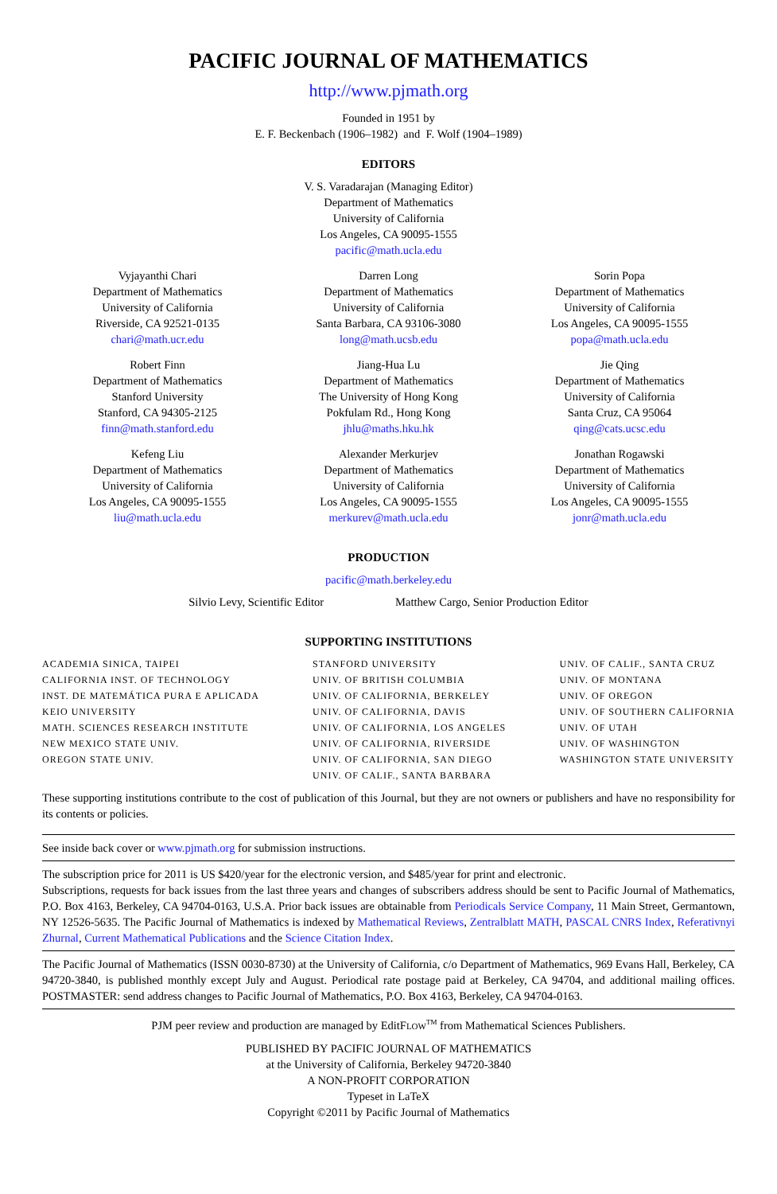PACIFIC JOURNAL OF MATHEMATICS
http://www.pjmath.org
Founded in 1951 by
E. F. Beckenbach (1906–1982) and F. Wolf (1904–1989)
EDITORS
V. S. Varadarajan (Managing Editor)
Department of Mathematics
University of California
Los Angeles, CA 90095-1555
pacific@math.ucla.edu
Vyjayanthi Chari
Department of Mathematics
University of California
Riverside, CA 92521-0135
chari@math.ucr.edu
Darren Long
Department of Mathematics
University of California
Santa Barbara, CA 93106-3080
long@math.ucsb.edu
Sorin Popa
Department of Mathematics
University of California
Los Angeles, CA 90095-1555
popa@math.ucla.edu
Robert Finn
Department of Mathematics
Stanford University
Stanford, CA 94305-2125
finn@math.stanford.edu
Jiang-Hua Lu
Department of Mathematics
The University of Hong Kong
Pokfulam Rd., Hong Kong
jhlu@maths.hku.hk
Jie Qing
Department of Mathematics
University of California
Santa Cruz, CA 95064
qing@cats.ucsc.edu
Kefeng Liu
Department of Mathematics
University of California
Los Angeles, CA 90095-1555
liu@math.ucla.edu
Alexander Merkurjev
Department of Mathematics
University of California
Los Angeles, CA 90095-1555
merkurev@math.ucla.edu
Jonathan Rogawski
Department of Mathematics
University of California
Los Angeles, CA 90095-1555
jonr@math.ucla.edu
PRODUCTION
pacific@math.berkeley.edu
Silvio Levy, Scientific Editor Matthew Cargo, Senior Production Editor
SUPPORTING INSTITUTIONS
ACADEMIA SINICA, TAIPEI
CALIFORNIA INST. OF TECHNOLOGY
INST. DE MATEMÁTICA PURA E APLICADA
KEIO UNIVERSITY
MATH. SCIENCES RESEARCH INSTITUTE
NEW MEXICO STATE UNIV.
OREGON STATE UNIV.
STANFORD UNIVERSITY
UNIV. OF BRITISH COLUMBIA
UNIV. OF CALIFORNIA, BERKELEY
UNIV. OF CALIFORNIA, DAVIS
UNIV. OF CALIFORNIA, LOS ANGELES
UNIV. OF CALIFORNIA, RIVERSIDE
UNIV. OF CALIFORNIA, SAN DIEGO
UNIV. OF CALIF., SANTA BARBARA
UNIV. OF CALIF., SANTA CRUZ
UNIV. OF MONTANA
UNIV. OF OREGON
UNIV. OF SOUTHERN CALIFORNIA
UNIV. OF UTAH
UNIV. OF WASHINGTON
WASHINGTON STATE UNIVERSITY
These supporting institutions contribute to the cost of publication of this Journal, but they are not owners or publishers and have no responsibility for its contents or policies.
See inside back cover or www.pjmath.org for submission instructions.
The subscription price for 2011 is US $420/year for the electronic version, and $485/year for print and electronic.
Subscriptions, requests for back issues from the last three years and changes of subscribers address should be sent to Pacific Journal of Mathematics, P.O. Box 4163, Berkeley, CA 94704-0163, U.S.A. Prior back issues are obtainable from Periodicals Service Company, 11 Main Street, Germantown, NY 12526-5635. The Pacific Journal of Mathematics is indexed by Mathematical Reviews, Zentralblatt MATH, PASCAL CNRS Index, Referativnyi Zhurnal, Current Mathematical Publications and the Science Citation Index.
The Pacific Journal of Mathematics (ISSN 0030-8730) at the University of California, c/o Department of Mathematics, 969 Evans Hall, Berkeley, CA 94720-3840, is published monthly except July and August. Periodical rate postage paid at Berkeley, CA 94704, and additional mailing offices. POSTMASTER: send address changes to Pacific Journal of Mathematics, P.O. Box 4163, Berkeley, CA 94704-0163.
PJM peer review and production are managed by EditFLOW<sup>TM</sup> from Mathematical Sciences Publishers.
PUBLISHED BY PACIFIC JOURNAL OF MATHEMATICS
at the University of California, Berkeley 94720-3840
A NON-PROFIT CORPORATION
Typeset in LaTeX
Copyright ©2011 by Pacific Journal of Mathematics